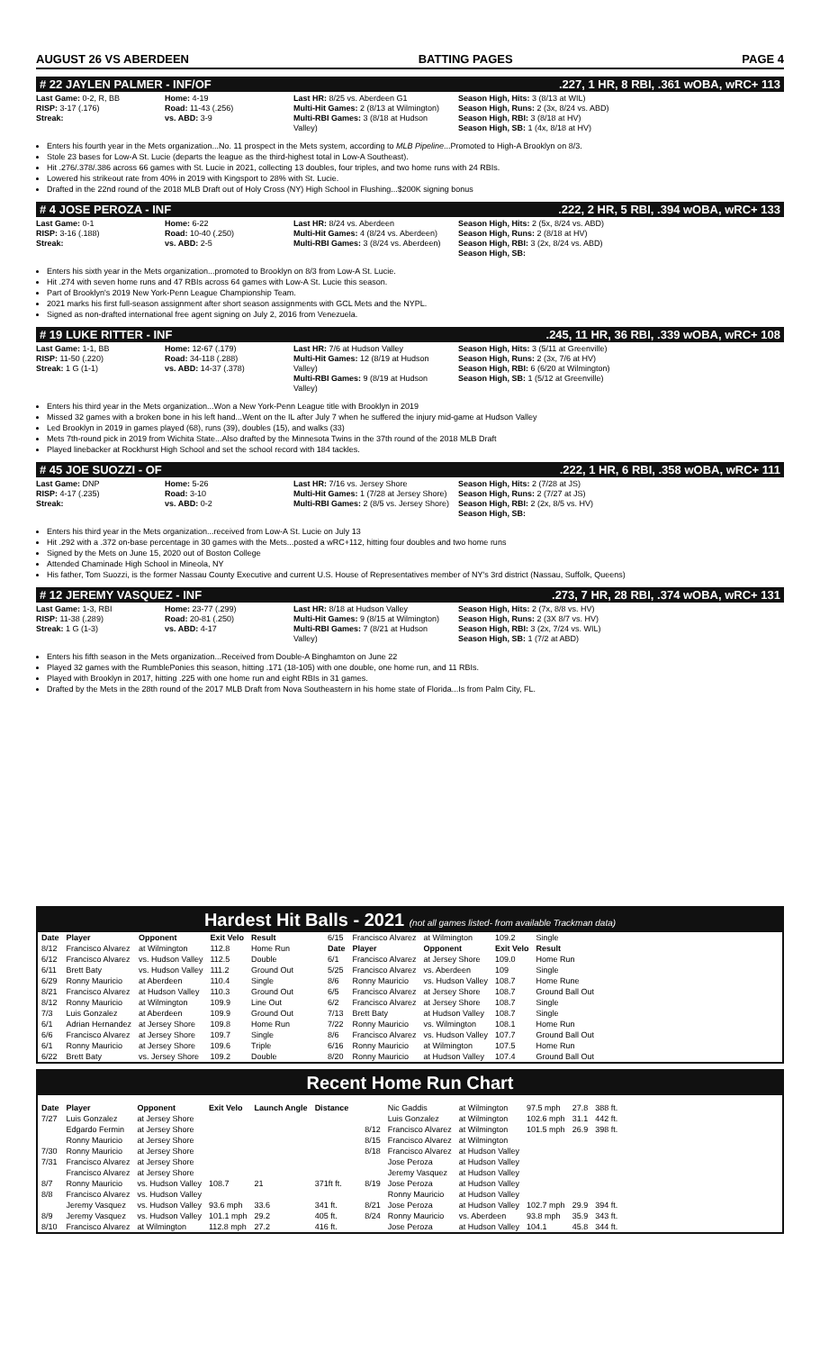AUGUST 26 VS ABERDEEN BATTING PAGES PAGE 4
# 22 JAYLEN PALMER - INF/OF.227, 1 HR, 8 RBI, .361 wOBA, wRC+ 113
Last Game: 0-2, R, BB
RISP: 3-17 (.176)
Streak:
Home: 4-19
Road: 11-43 (.256)
vs. ABD: 3-9
Last HR: 8/25 vs. Aberdeen G1
Multi-Hit Games: 2 (8/13 at Wilmington)
Multi-RBI Games: 3 (8/18 at Hudson Valley)
Season High, Hits: 3 (8/13 at WIL)
Season High, Runs: 2 (3x, 8/24 vs. ABD)
Season High, RBI: 3 (8/18 at HV)
Season High, SB: 1 (4x, 8/18 at HV)
Enters his fourth year in the Mets organization...No. 11 prospect in the Mets system, according to MLB Pipeline...Promoted to High-A Brooklyn on 8/3.
Stole 23 bases for Low-A St. Lucie (departs the league as the third-highest total in Low-A Southeast).
Hit .276/.378/.386 across 66 games with St. Lucie in 2021, collecting 13 doubles, four triples, and two home runs with 24 RBIs.
Lowered his strikeout rate from 40% in 2019 with Kingsport to 28% with St. Lucie.
Drafted in the 22nd round of the 2018 MLB Draft out of Holy Cross (NY) High School in Flushing...$200K signing bonus
# 4 JOSE PEROZA - INF.222, 2 HR, 5 RBI, .394 wOBA, wRC+ 133
Last Game: 0-1
RISP: 3-16 (.188)
Streak:
Home: 6-22
Road: 10-40 (.250)
vs. ABD: 2-5
Last HR: 8/24 vs. Aberdeen
Multi-Hit Games: 4 (8/24 vs. Aberdeen)
Multi-RBI Games: 3 (8/24 vs. Aberdeen)
Season High, Hits: 2 (5x, 8/24 vs. ABD)
Season High, Runs: 2 (8/18 at HV)
Season High, RBI: 3 (2x, 8/24 vs. ABD)
Season High, SB:
Enters his sixth year in the Mets organization...promoted to Brooklyn on 8/3 from Low-A St. Lucie.
Hit .274 with seven home runs and 47 RBIs across 64 games with Low-A St. Lucie this season.
Part of Brooklyn's 2019 New York-Penn League Championship Team.
2021 marks his first full-season assignment after short season assignments with GCL Mets and the NYPL.
Signed as non-drafted international free agent signing on July 2, 2016 from Venezuela.
# 19 LUKE RITTER - INF.245, 11 HR, 36 RBI, .339 wOBA, wRC+ 108
Last Game: 1-1, BB
RISP: 11-50 (.220)
Streak: 1 G (1-1)
Home: 12-67 (.179)
Road: 34-118 (.288)
vs. ABD: 14-37 (.378)
Last HR: 7/6 at Hudson Valley
Multi-Hit Games: 12 (8/19 at Hudson Valley)
Multi-RBI Games: 9 (8/19 at Hudson Valley)
Season High, Hits: 3 (5/11 at Greenville)
Season High, Runs: 2 (3x, 7/6 at HV)
Season High, RBI: 6 (6/20 at Wilmington)
Season High, SB: 1 (5/12 at Greenville)
Enters his third year in the Mets organization...Won a New York-Penn League title with Brooklyn in 2019
Missed 32 games with a broken bone in his left hand...Went on the IL after July 7 when he suffered the injury mid-game at Hudson Valley
Led Brooklyn in 2019 in games played (68), runs (39), doubles (15), and walks (33)
Mets 7th-round pick in 2019 from Wichita State...Also drafted by the Minnesota Twins in the 37th round of the 2018 MLB Draft
Played linebacker at Rockhurst High School and set the school record with 184 tackles.
# 45 JOE SUOZZI - OF.222, 1 HR, 6 RBI, .358 wOBA, wRC+ 111
Last Game: DNP
RISP: 4-17 (.235)
Streak:
Home: 5-26
Road: 3-10
vs. ABD: 0-2
Last HR: 7/16 vs. Jersey Shore
Multi-Hit Games: 1 (7/28 at Jersey Shore)
Multi-RBI Games: 2 (8/5 vs. Jersey Shore)
Season High, Hits: 2 (7/28 at JS)
Season High, Runs: 2 (7/27 at JS)
Season High, RBI: 2 (2x, 8/5 vs. HV)
Season High, SB:
Enters his third year in the Mets organization...received from Low-A St. Lucie on July 13
Hit .292 with a .372 on-base percentage in 30 games with the Mets...posted a wRC+112, hitting four doubles and two home runs
Signed by the Mets on June 15, 2020 out of Boston College
Attended Chaminade High School in Mineola, NY
His father, Tom Suozzi, is the former Nassau County Executive and current U.S. House of Representatives member of NY's 3rd district (Nassau, Suffolk, Queens)
# 12 JEREMY VASQUEZ - INF.273, 7 HR, 28 RBI, .374 wOBA, wRC+ 131
Last Game: 1-3, RBI
RISP: 11-38 (.289)
Streak: 1 G (1-3)
Home: 23-77 (.299)
Road: 20-81 (.250)
vs. ABD: 4-17
Last HR: 8/18 at Hudson Valley
Multi-Hit Games: 9 (8/15 at Wilmington)
Multi-RBI Games: 7 (8/21 at Hudson Valley)
Season High, Hits: 2 (7x, 8/8 vs. HV)
Season High, Runs: 2 (3X 8/7 vs. HV)
Season High, RBI: 3 (2x, 7/24 vs. WIL)
Season High, SB: 1 (7/2 at ABD)
Enters his fifth season in the Mets organization...Received from Double-A Binghamton on June 22
Played 32 games with the RumblePonies this season, hitting .171 (18-105) with one double, one home run, and 11 RBIs.
Played with Brooklyn in 2017, hitting .225 with one home run and eight RBIs in 31 games.
Drafted by the Mets in the 28th round of the 2017 MLB Draft from Nova Southeastern in his home state of Florida...Is from Palm City, FL.
Hardest Hit Balls - 2021 (not all games listed- from available Trackman data)
| Date | Player | Opponent | Exit Velo | Result |
| --- | --- | --- | --- | --- |
| 8/12 | Francisco Alvarez | at Wilmington | 112.8 | Home Run |
| 6/12 | Francisco Alvarez | vs. Hudson Valley | 112.5 | Double |
| 6/11 | Brett Baty | vs. Hudson Valley | 111.2 | Ground Out |
| 6/29 | Ronny Mauricio | at Aberdeen | 110.4 | Single |
| 8/21 | Francisco Alvarez | at Hudson Valley | 110.3 | Ground Out |
| 8/12 | Ronny Mauricio | at Wilmington | 109.9 | Line Out |
| 7/3 | Luis Gonzalez | at Aberdeen | 109.9 | Ground Out |
| 6/1 | Adrian Hernandez | at Jersey Shore | 109.8 | Home Run |
| 6/6 | Francisco Alvarez | at Jersey Shore | 109.7 | Single |
| 6/1 | Ronny Mauricio | at Jersey Shore | 109.6 | Triple |
| 6/22 | Brett Baty | vs. Jersey Shore | 109.2 | Double |
| 6/15 | Francisco Alvarez | at Wilmington | 109.2 | Single |
| Date | Player | Opponent | Exit Velo | Result |
| 6/1 | Francisco Alvarez | at Jersey Shore | 109.0 | Home Run |
| 5/25 | Francisco Alvarez | vs. Aberdeen | 109 | Single |
| 8/6 | Ronny Mauricio | vs. Hudson Valley | 108.7 | Home Rune |
| 6/5 | Francisco Alvarez | at Jersey Shore | 108.7 | Ground Ball Out |
| 6/2 | Francisco Alvarez | at Jersey Shore | 108.7 | Single |
| 7/13 | Brett Baty | at Hudson Valley | 108.7 | Single |
| 7/22 | Ronny Mauricio | vs. Wilmington | 108.1 | Home Run |
| 8/6 | Francisco Alvarez | vs. Hudson Valley | 107.7 | Ground Ball Out |
| 6/16 | Ronny Mauricio | at Wilmington | 107.5 | Home Run |
| 8/20 | Ronny Mauricio | at Hudson Valley | 107.4 | Ground Ball Out |
Recent Home Run Chart
| Date | Player | Opponent | Exit Velo | Launch Angle | Distance |
| --- | --- | --- | --- | --- | --- |
| 7/27 | Luis Gonzalez | at Jersey Shore | | | |
| | Edgardo Fermin | at Jersey Shore | | | |
| | Ronny Mauricio | at Jersey Shore | | | |
| 7/30 | Ronny Mauricio | at Jersey Shore | | | |
| 7/31 | Francisco Alvarez | at Jersey Shore | | | |
| | Francisco Alvarez | at Jersey Shore | | | |
| 8/7 | Ronny Mauricio | vs. Hudson Valley | 108.7 | 21 | 371ft ft. |
| 8/8 | Francisco Alvarez | vs. Hudson Valley | | | |
| | Jeremy Vasquez | vs. Hudson Valley | 93.6 mph | 33.6 | 341 ft. |
| 8/9 | Jeremy Vasquez | vs. Hudson Valley | 101.1 mph | 29.2 | 405 ft. |
| 8/10 | Francisco Alvarez | at Wilmington | 112.8 mph | 27.2 | 416 ft. |
| | Nic Gaddis | at Wilmington | 97.5 mph | 27.8 | 388 ft. |
| | Luis Gonzalez | at Wilmington | 102.6 mph | 31.1 | 442 ft. |
| 8/12 | Francisco Alvarez | at Wilmington | 101.5 mph | 26.9 | 398 ft. |
| 8/15 | Francisco Alvarez | at Wilmington | | | |
| 8/18 | Francisco Alvarez | at Hudson Valley | | | |
| | Jose Peroza | at Hudson Valley | | | |
| | Jeremy Vasquez | at Hudson Valley | | | |
| 8/19 | Jose Peroza | at Hudson Valley | | | |
| | Ronny Mauricio | at Hudson Valley | | | |
| 8/21 | Jose Peroza | at Hudson Valley | 102.7 mph | 29.9 | 394 ft. |
| 8/24 | Ronny Mauricio | vs. Aberdeen | 93.8 mph | 35.9 | 343 ft. |
| | Jose Peroza | at Hudson Valley | 104.1 | 45.8 | 344 ft. |